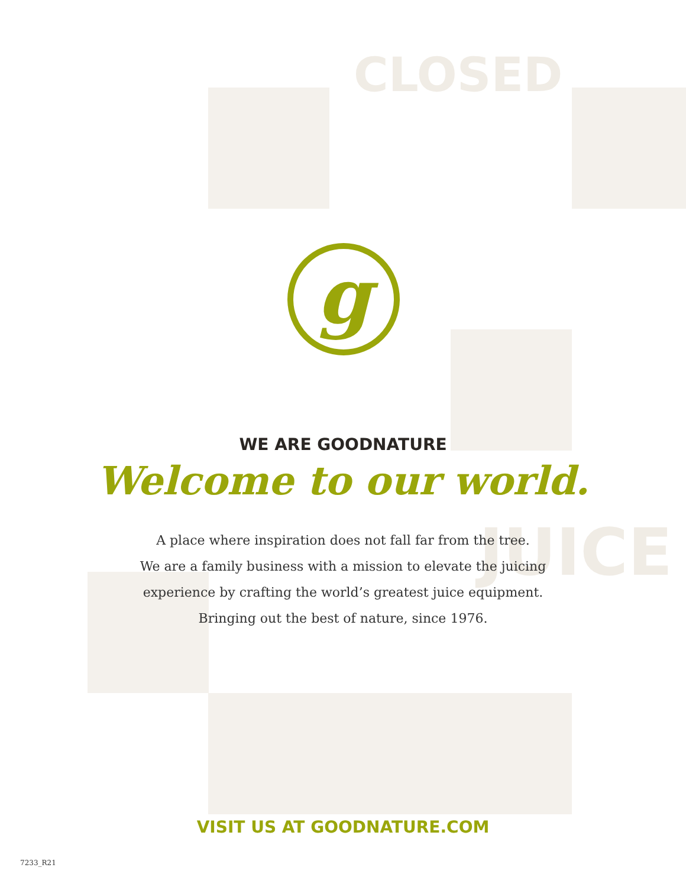CLOSED
JUICE
g
WE ARE GOODNATURE
Welcome to our world.
A place where inspiration does not fall far from the tree.
We are a family business with a mission to elevate the juicing
experience by crafting the world’s greatest juice equipment.
Bringing out the best of nature, since 1976.
VISIT US AT GOODNATURE.COM
7233_R21